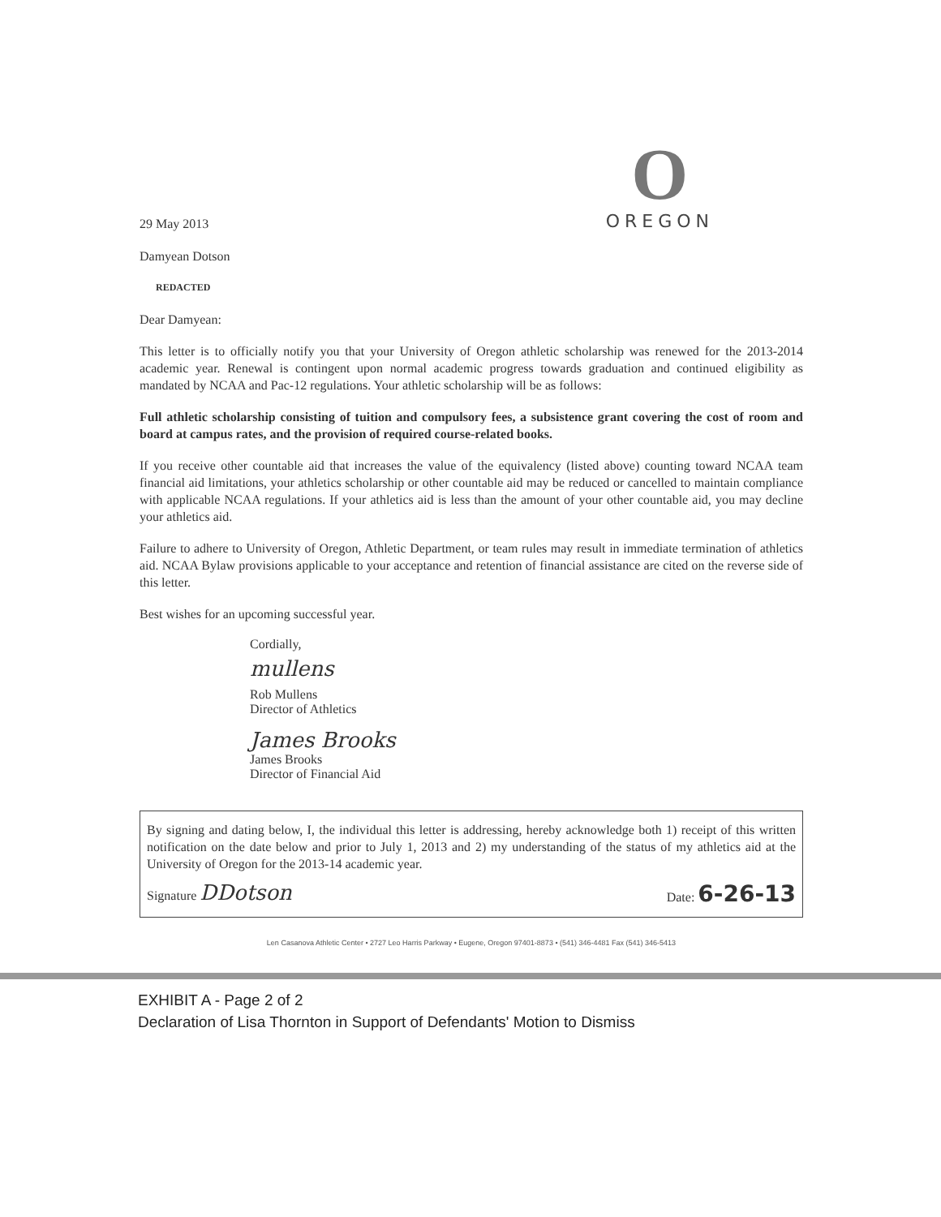29 May 2013
O
OREGON
Damyean Dotson
REDACTED
Dear Damyean:
This letter is to officially notify you that your University of Oregon athletic scholarship was renewed for the 2013-2014 academic year. Renewal is contingent upon normal academic progress towards graduation and continued eligibility as mandated by NCAA and Pac-12 regulations. Your athletic scholarship will be as follows:
Full athletic scholarship consisting of tuition and compulsory fees, a subsistence grant covering the cost of room and board at campus rates, and the provision of required course-related books.
If you receive other countable aid that increases the value of the equivalency (listed above) counting toward NCAA team financial aid limitations, your athletics scholarship or other countable aid may be reduced or cancelled to maintain compliance with applicable NCAA regulations. If your athletics aid is less than the amount of your other countable aid, you may decline your athletics aid.
Failure to adhere to University of Oregon, Athletic Department, or team rules may result in immediate termination of athletics aid. NCAA Bylaw provisions applicable to your acceptance and retention of financial assistance are cited on the reverse side of this letter.
Best wishes for an upcoming successful year.
Cordially,
mullens
Rob Mullens
Director of Athletics
James Brooks
James Brooks
Director of Financial Aid
By signing and dating below, I, the individual this letter is addressing, hereby acknowledge both 1) receipt of this written notification on the date below and prior to July 1, 2013 and 2) my understanding of the status of my athletics aid at the University of Oregon for the 2013-14 academic year.
Signature DDotson
Date: 6-26-13
Len Casanova Athletic Center • 2727 Leo Harris Parkway • Eugene, Oregon 97401-8873 • (541) 346-4481 Fax (541) 346-5413
EXHIBIT A - Page 2 of 2
Declaration of Lisa Thornton in Support of Defendants' Motion to Dismiss